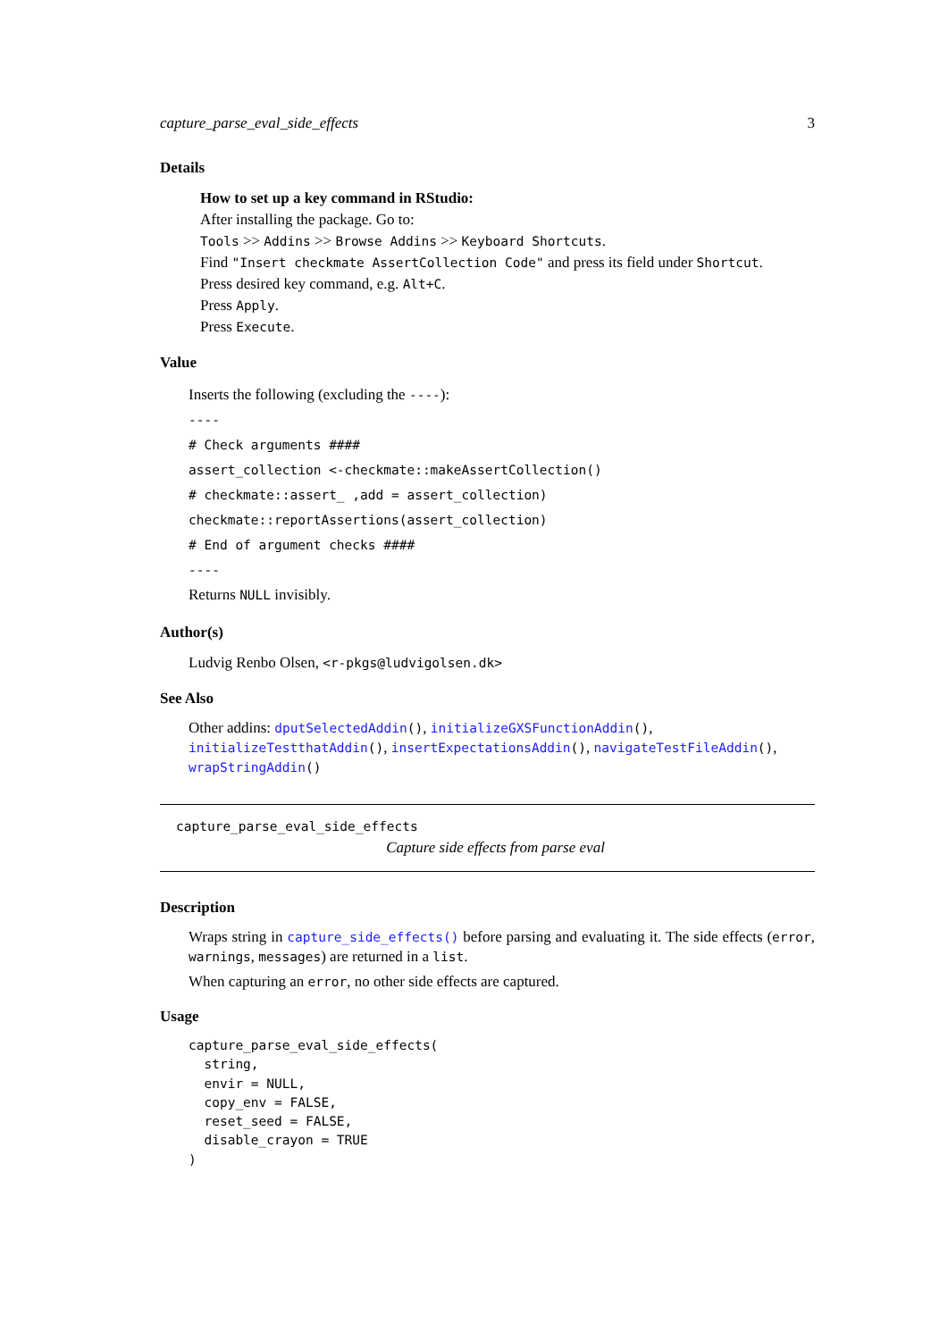capture_parse_eval_side_effects 3
Details
How to set up a key command in RStudio:
After installing the package. Go to:
Tools >> Addins >> Browse Addins >> Keyboard Shortcuts.
Find "Insert checkmate AssertCollection Code" and press its field under Shortcut.
Press desired key command, e.g. Alt+C.
Press Apply.
Press Execute.
Value
Inserts the following (excluding the ----):
----
# Check arguments ####
assert_collection <-checkmate::makeAssertCollection()
# checkmate::assert_ ,add = assert_collection)
checkmate::reportAssertions(assert_collection)
# End of argument checks ####
----
Returns NULL invisibly.
Author(s)
Ludvig Renbo Olsen, <r-pkgs@ludvigolsen.dk>
See Also
Other addins: dputSelectedAddin(), initializeGXSFunctionAddin(), initializeTestthatAddin(), insertExpectationsAddin(), navigateTestFileAddin(), wrapStringAddin()
capture_parse_eval_side_effects
Capture side effects from parse eval
Description
Wraps string in capture_side_effects() before parsing and evaluating it. The side effects (error, warnings, messages) are returned in a list.
When capturing an error, no other side effects are captured.
Usage
capture_parse_eval_side_effects(
  string,
  envir = NULL,
  copy_env = FALSE,
  reset_seed = FALSE,
  disable_crayon = TRUE
)